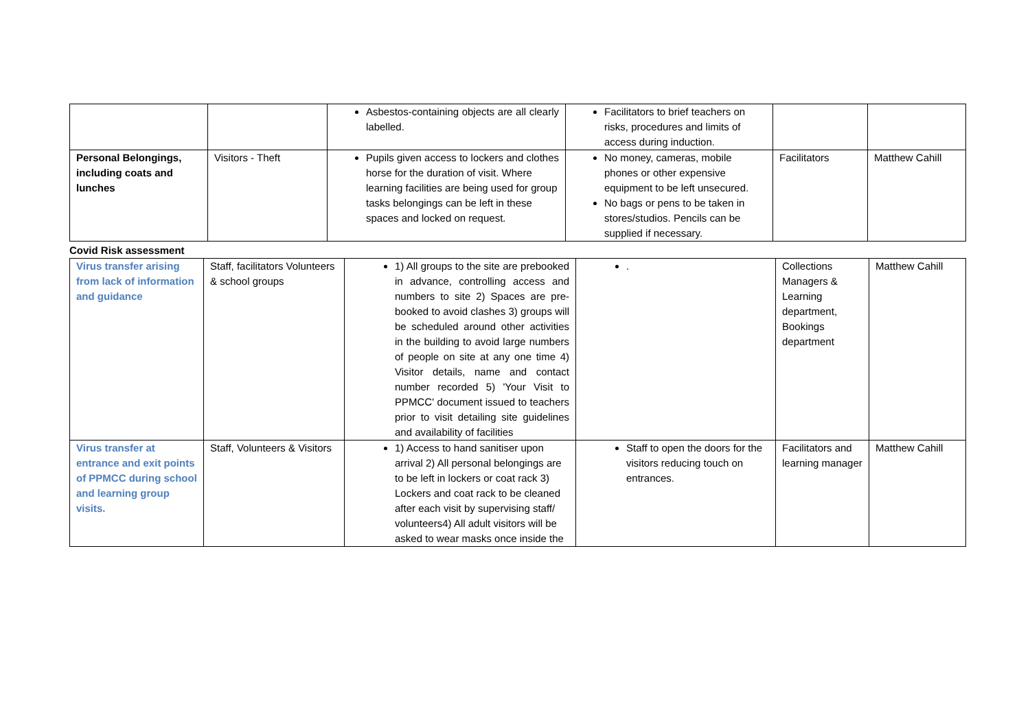| | | Asbestos-containing objects are all clearly labelled. | Facilitators to brief teachers on risks, procedures and limits of access during induction. | | |
| Personal Belongings, including coats and lunches | Visitors - Theft | Pupils given access to lockers and clothes horse for the duration of visit. Where learning facilities are being used for group tasks belongings can be left in these spaces and locked on request. | No money, cameras, mobile phones or other expensive equipment to be left unsecured. No bags or pens to be taken in stores/studios. Pencils can be supplied if necessary. | Facilitators | Matthew Cahill |
Covid Risk assessment
| Virus transfer arising from lack of information and guidance | Staff, facilitators Volunteers & school groups | 1) All groups to the site are prebooked in advance, controlling access and numbers to site 2) Spaces are pre-booked to avoid clashes 3) groups will be scheduled around other activities in the building to avoid large numbers of people on site at any one time 4) Visitor details, name and contact number recorded 5) 'Your Visit to PPMCC' document issued to teachers prior to visit detailing site guidelines and availability of facilities | . | Collections Managers & Learning department, Bookings department | Matthew Cahill |
| Virus transfer at entrance and exit points of PPMCC during school and learning group visits. | Staff, Volunteers & Visitors | 1) Access to hand sanitiser upon arrival 2) All personal belongings are to be left in lockers or coat rack 3) Lockers and coat rack to be cleaned after each visit by supervising staff/ volunteers4) All adult visitors will be asked to wear masks once inside the | Staff to open the doors for the visitors reducing touch on entrances. | Facilitators and learning manager | Matthew Cahill |